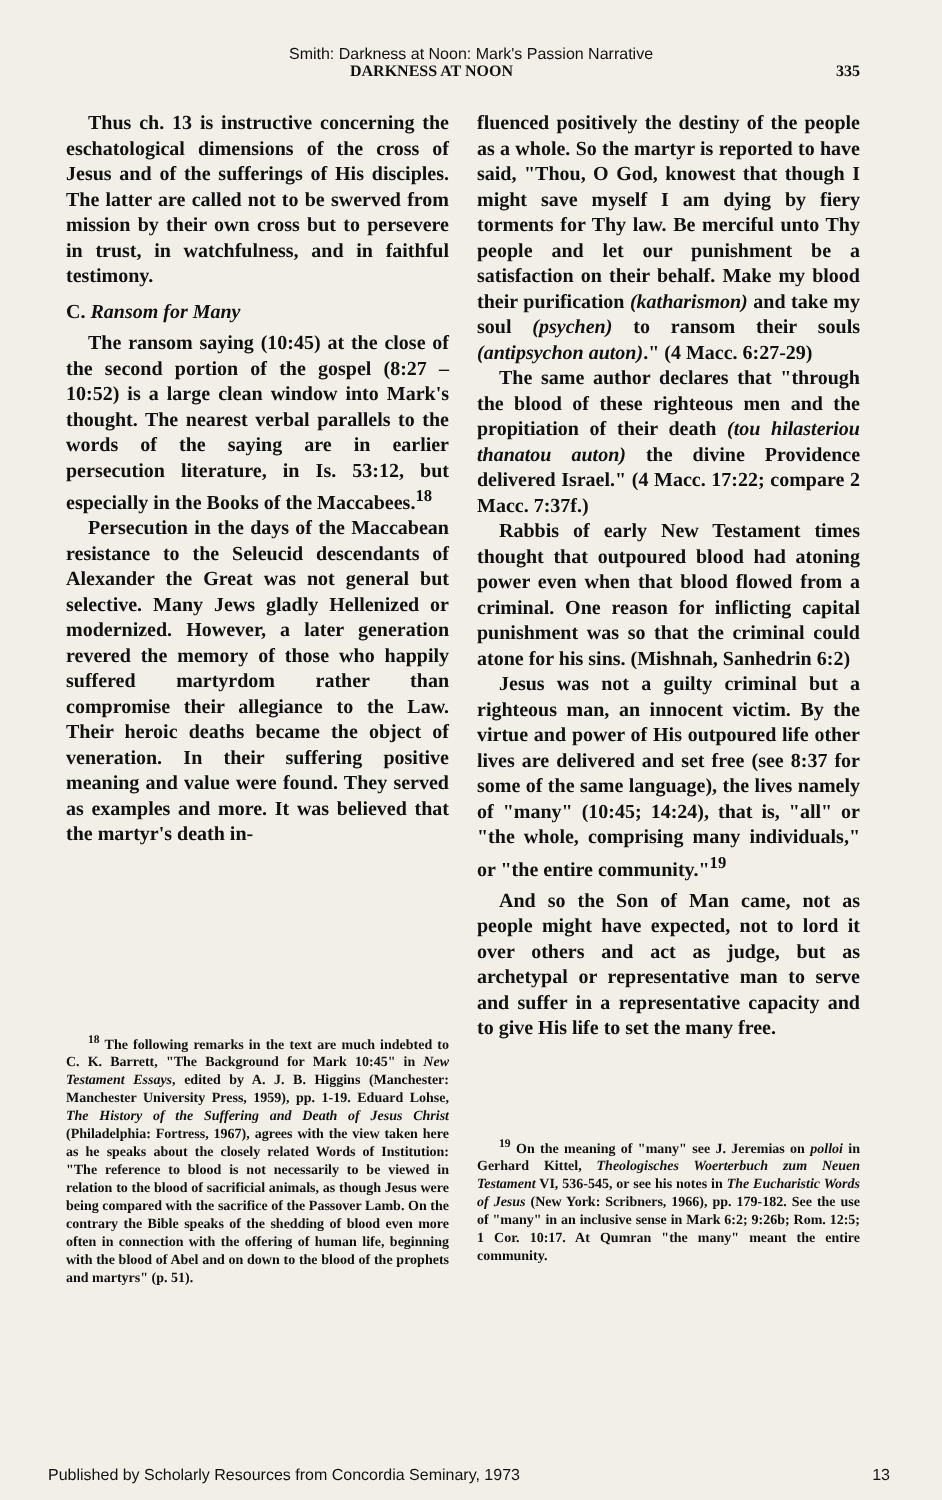Smith: Darkness at Noon: Mark's Passion Narrative
DARKNESS AT NOON 335
Thus ch. 13 is instructive concerning the eschatological dimensions of the cross of Jesus and of the sufferings of His disciples. The latter are called not to be swerved from mission by their own cross but to persevere in trust, in watchfulness, and in faithful testimony.
C. Ransom for Many
The ransom saying (10:45) at the close of the second portion of the gospel (8:27 – 10:52) is a large clean window into Mark's thought. The nearest verbal parallels to the words of the saying are in earlier persecution literature, in Is. 53:12, but especially in the Books of the Maccabees.<sup>18</sup>
Persecution in the days of the Maccabean resistance to the Seleucid descendants of Alexander the Great was not general but selective. Many Jews gladly Hellenized or modernized. However, a later generation revered the memory of those who happily suffered martyrdom rather than compromise their allegiance to the Law. Their heroic deaths became the object of veneration. In their suffering positive meaning and value were found. They served as examples and more. It was believed that the martyr's death in-
<sup>18</sup> The following remarks in the text are much indebted to C. K. Barrett, "The Background for Mark 10:45" in New Testament Essays, edited by A. J. B. Higgins (Manchester: Manchester University Press, 1959), pp. 1-19. Eduard Lohse, The History of the Suffering and Death of Jesus Christ (Philadelphia: Fortress, 1967), agrees with the view taken here as he speaks about the closely related Words of Institution: "The reference to blood is not necessarily to be viewed in relation to the blood of sacrificial animals, as though Jesus were being compared with the sacrifice of the Passover Lamb. On the contrary the Bible speaks of the shedding of blood even more often in connection with the offering of human life, beginning with the blood of Abel and on down to the blood of the prophets and martyrs" (p. 51).
fluenced positively the destiny of the people as a whole. So the martyr is reported to have said, "Thou, O God, knowest that though I might save myself I am dying by fiery torments for Thy law. Be merciful unto Thy people and let our punishment be a satisfaction on their behalf. Make my blood their purification (katharismon) and take my soul (psychen) to ransom their souls (antipsychon auton)." (4 Macc. 6:27-29)
The same author declares that "through the blood of these righteous men and the propitiation of their death (tou hilasteriou thanatou auton) the divine Providence delivered Israel." (4 Macc. 17:22; compare 2 Macc. 7:37f.)
Rabbis of early New Testament times thought that outpoured blood had atoning power even when that blood flowed from a criminal. One reason for inflicting capital punishment was so that the criminal could atone for his sins. (Mishnah, Sanhedrin 6:2)
Jesus was not a guilty criminal but a righteous man, an innocent victim. By the virtue and power of His outpoured life other lives are delivered and set free (see 8:37 for some of the same language), the lives namely of "many" (10:45; 14:24), that is, "all" or "the whole, comprising many individuals," or "the entire community."<sup>19</sup>
And so the Son of Man came, not as people might have expected, not to lord it over others and act as judge, but as archetypal or representative man to serve and suffer in a representative capacity and to give His life to set the many free.
<sup>19</sup> On the meaning of "many" see J. Jeremias on polloi in Gerhard Kittel, Theologisches Woerterbuch zum Neuen Testament VI, 536-545, or see his notes in The Eucharistic Words of Jesus (New York: Scribners, 1966), pp. 179-182. See the use of "many" in an inclusive sense in Mark 6:2; 9:26b; Rom. 12:5; 1 Cor. 10:17. At Qumran "the many" meant the entire community.
Published by Scholarly Resources from Concordia Seminary, 1973 13